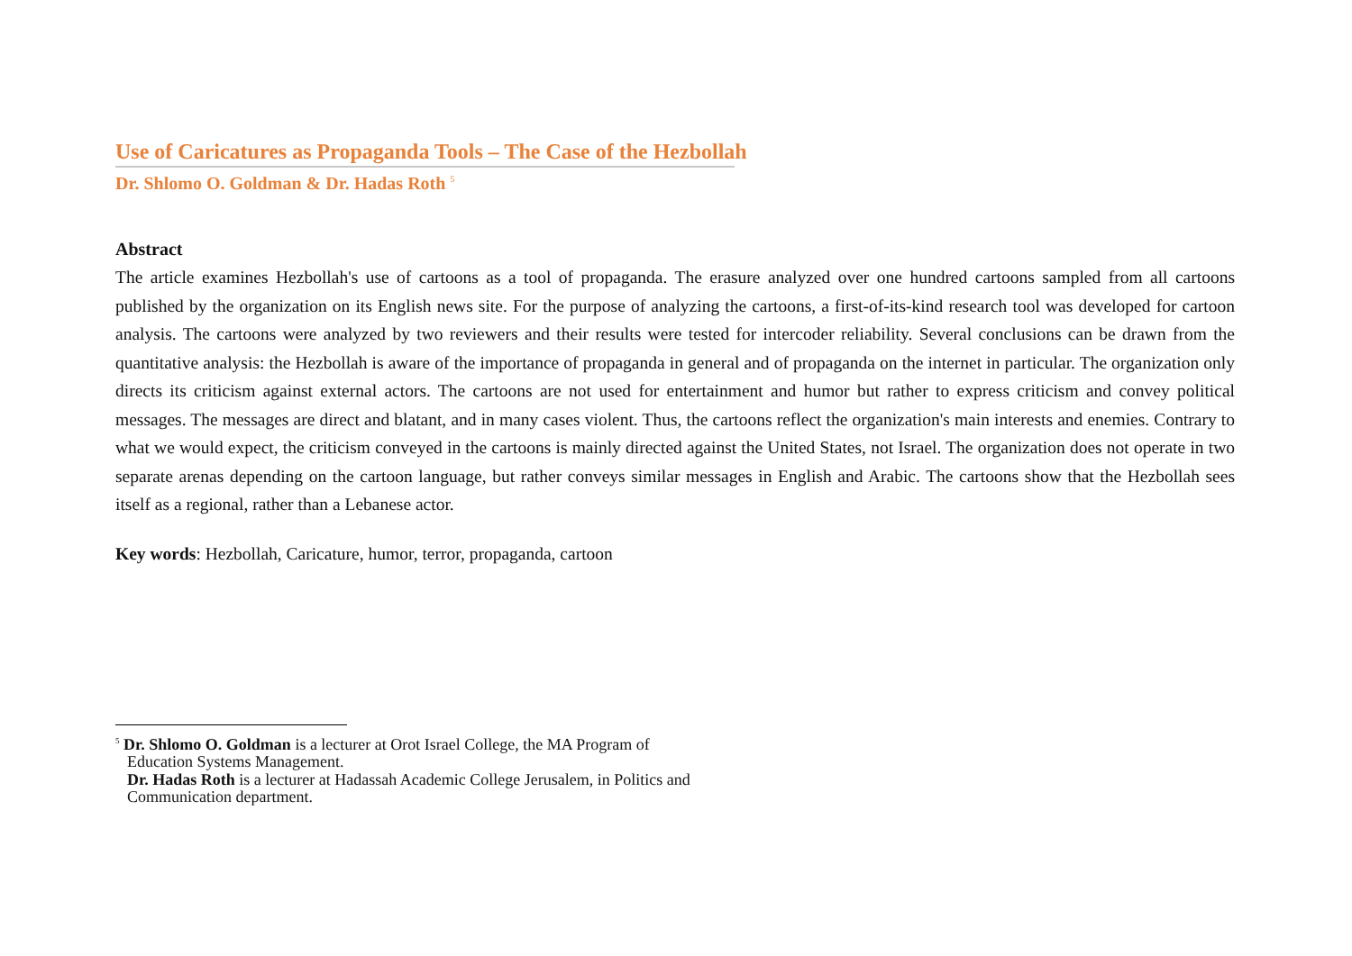Use of Caricatures as Propaganda Tools – The Case of the Hezbollah
Dr. Shlomo O. Goldman & Dr. Hadas Roth <sup>5</sup>
Abstract
The article examines Hezbollah's use of cartoons as a tool of propaganda. The erasure analyzed over one hundred cartoons sampled from all cartoons published by the organization on its English news site. For the purpose of analyzing the cartoons, a first-of-its-kind research tool was developed for cartoon analysis. The cartoons were analyzed by two reviewers and their results were tested for intercoder reliability. Several conclusions can be drawn from the quantitative analysis: the Hezbollah is aware of the importance of propaganda in general and of propaganda on the internet in particular. The organization only directs its criticism against external actors. The cartoons are not used for entertainment and humor but rather to express criticism and convey political messages. The messages are direct and blatant, and in many cases violent. Thus, the cartoons reflect the organization's main interests and enemies. Contrary to what we would expect, the criticism conveyed in the cartoons is mainly directed against the United States, not Israel. The organization does not operate in two separate arenas depending on the cartoon language, but rather conveys similar messages in English and Arabic. The cartoons show that the Hezbollah sees itself as a regional, rather than a Lebanese actor.
Key words: Hezbollah, Caricature, humor, terror, propaganda, cartoon
<sup>5</sup> Dr. Shlomo O. Goldman is a lecturer at Orot Israel College, the MA Program of
Education Systems Management.
Dr. Hadas Roth is a lecturer at Hadassah Academic College Jerusalem, in Politics and Communication department.